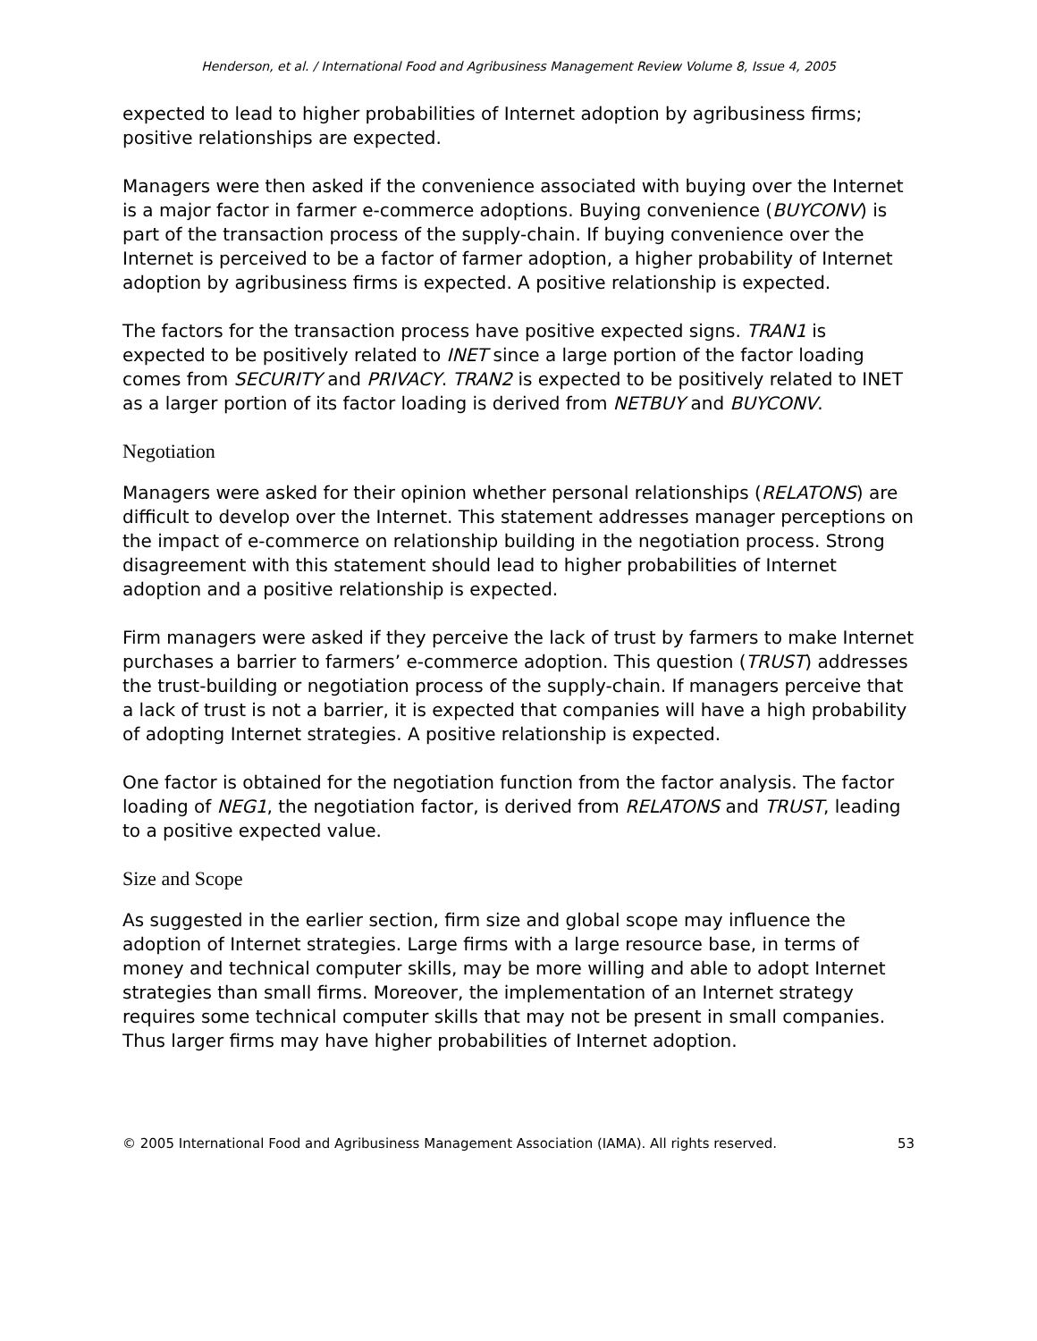Henderson, et al. / International Food and Agribusiness Management Review Volume 8, Issue 4, 2005
expected to lead to higher probabilities of Internet adoption by agribusiness firms; positive relationships are expected.
Managers were then asked if the convenience associated with buying over the Internet is a major factor in farmer e-commerce adoptions. Buying convenience (BUYCONV) is part of the transaction process of the supply-chain. If buying convenience over the Internet is perceived to be a factor of farmer adoption, a higher probability of Internet adoption by agribusiness firms is expected. A positive relationship is expected.
The factors for the transaction process have positive expected signs. TRAN1 is expected to be positively related to INET since a large portion of the factor loading comes from SECURITY and PRIVACY. TRAN2 is expected to be positively related to INET as a larger portion of its factor loading is derived from NETBUY and BUYCONV.
Negotiation
Managers were asked for their opinion whether personal relationships (RELATONS) are difficult to develop over the Internet. This statement addresses manager perceptions on the impact of e-commerce on relationship building in the negotiation process. Strong disagreement with this statement should lead to higher probabilities of Internet adoption and a positive relationship is expected.
Firm managers were asked if they perceive the lack of trust by farmers to make Internet purchases a barrier to farmers’ e-commerce adoption. This question (TRUST) addresses the trust-building or negotiation process of the supply-chain. If managers perceive that a lack of trust is not a barrier, it is expected that companies will have a high probability of adopting Internet strategies. A positive relationship is expected.
One factor is obtained for the negotiation function from the factor analysis. The factor loading of NEG1, the negotiation factor, is derived from RELATONS and TRUST, leading to a positive expected value.
Size and Scope
As suggested in the earlier section, firm size and global scope may influence the adoption of Internet strategies. Large firms with a large resource base, in terms of money and technical computer skills, may be more willing and able to adopt Internet strategies than small firms. Moreover, the implementation of an Internet strategy requires some technical computer skills that may not be present in small companies. Thus larger firms may have higher probabilities of Internet adoption.
© 2005 International Food and Agribusiness Management Association (IAMA). All rights reserved. 53